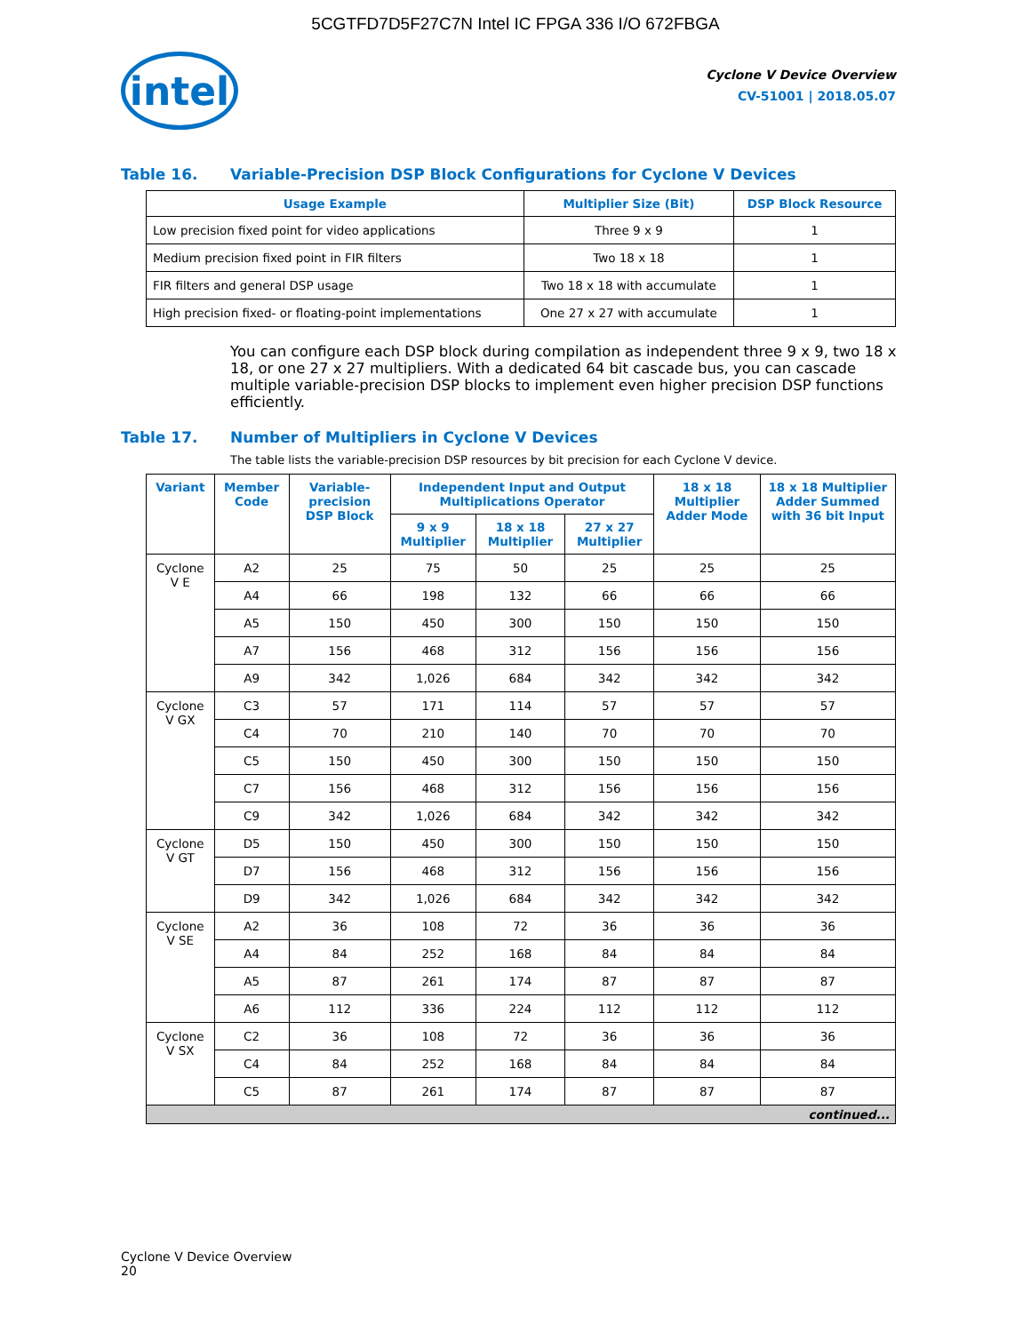5CGTFD7D5F27C7N Intel IC FPGA 336 I/O 672FBGA
intel
Cyclone V Device Overview
CV-51001 | 2018.05.07
Table 16. Variable-Precision DSP Block Configurations for Cyclone V Devices
| Usage Example | Multiplier Size (Bit) | DSP Block Resource |
| --- | --- | --- |
| Low precision fixed point for video applications | Three 9 x 9 | 1 |
| Medium precision fixed point in FIR filters | Two 18 x 18 | 1 |
| FIR filters and general DSP usage | Two 18 x 18 with accumulate | 1 |
| High precision fixed- or floating-point implementations | One 27 x 27 with accumulate | 1 |
You can configure each DSP block during compilation as independent three 9 x 9, two 18 x 18, or one 27 x 27 multipliers. With a dedicated 64 bit cascade bus, you can cascade multiple variable-precision DSP blocks to implement even higher precision DSP functions efficiently.
Table 17. Number of Multipliers in Cyclone V Devices
The table lists the variable-precision DSP resources by bit precision for each Cyclone V device.
| Variant | Member Code | Variable-precision DSP Block | Independent Input and Output Multiplications Operator | | | 18 x 18 Multiplier Adder Mode | 18 x 18 Multiplier Adder Summed with 36 bit Input |
| --- | --- | --- | --- | --- | --- | --- | --- |
| | | | 9 x 9 Multiplier | 18 x 18 Multiplier | 27 x 27 Multiplier | | |
| Cyclone V E | A2 | 25 | 75 | 50 | 25 | 25 | 25 |
| | A4 | 66 | 198 | 132 | 66 | 66 | 66 |
| | A5 | 150 | 450 | 300 | 150 | 150 | 150 |
| | A7 | 156 | 468 | 312 | 156 | 156 | 156 |
| | A9 | 342 | 1,026 | 684 | 342 | 342 | 342 |
| Cyclone V GX | C3 | 57 | 171 | 114 | 57 | 57 | 57 |
| | C4 | 70 | 210 | 140 | 70 | 70 | 70 |
| | C5 | 150 | 450 | 300 | 150 | 150 | 150 |
| | C7 | 156 | 468 | 312 | 156 | 156 | 156 |
| | C9 | 342 | 1,026 | 684 | 342 | 342 | 342 |
| Cyclone V GT | D5 | 150 | 450 | 300 | 150 | 150 | 150 |
| | D7 | 156 | 468 | 312 | 156 | 156 | 156 |
| | D9 | 342 | 1,026 | 684 | 342 | 342 | 342 |
| Cyclone V SE | A2 | 36 | 108 | 72 | 36 | 36 | 36 |
| | A4 | 84 | 252 | 168 | 84 | 84 | 84 |
| | A5 | 87 | 261 | 174 | 87 | 87 | 87 |
| | A6 | 112 | 336 | 224 | 112 | 112 | 112 |
| Cyclone V SX | C2 | 36 | 108 | 72 | 36 | 36 | 36 |
| | C4 | 84 | 252 | 168 | 84 | 84 | 84 |
| | C5 | 87 | 261 | 174 | 87 | 87 | 87 |
| continued... | | | | | | | |
Cyclone V Device Overview
20